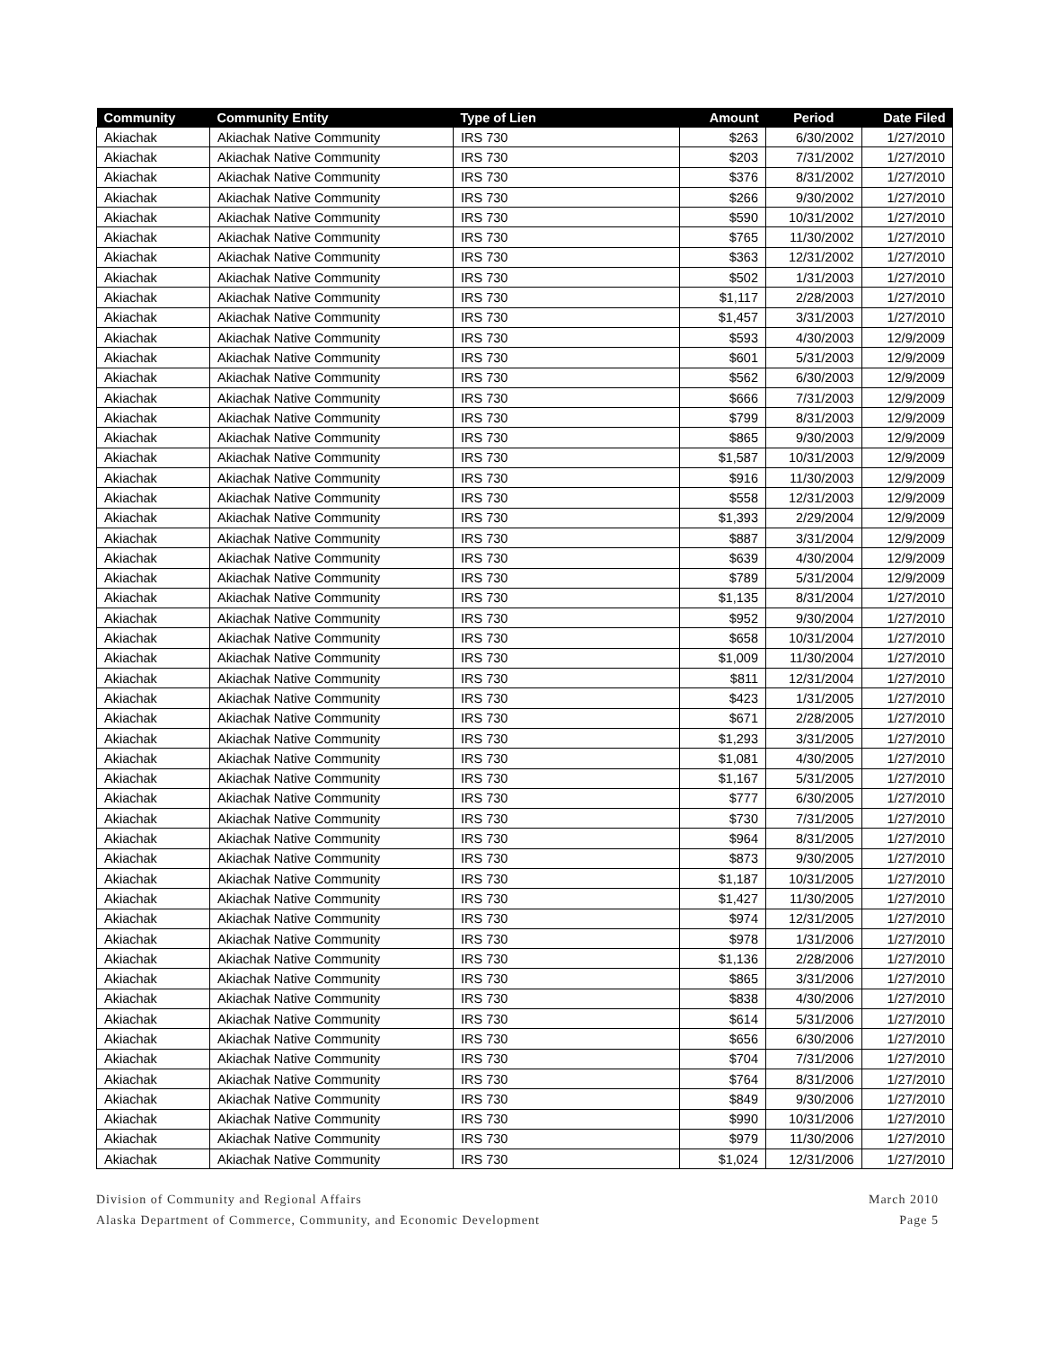| Community | Community Entity | Type of Lien | Amount | Period | Date Filed |
| --- | --- | --- | --- | --- | --- |
| Akiachak | Akiachak Native Community | IRS 730 | $263 | 6/30/2002 | 1/27/2010 |
| Akiachak | Akiachak Native Community | IRS 730 | $203 | 7/31/2002 | 1/27/2010 |
| Akiachak | Akiachak Native Community | IRS 730 | $376 | 8/31/2002 | 1/27/2010 |
| Akiachak | Akiachak Native Community | IRS 730 | $266 | 9/30/2002 | 1/27/2010 |
| Akiachak | Akiachak Native Community | IRS 730 | $590 | 10/31/2002 | 1/27/2010 |
| Akiachak | Akiachak Native Community | IRS 730 | $765 | 11/30/2002 | 1/27/2010 |
| Akiachak | Akiachak Native Community | IRS 730 | $363 | 12/31/2002 | 1/27/2010 |
| Akiachak | Akiachak Native Community | IRS 730 | $502 | 1/31/2003 | 1/27/2010 |
| Akiachak | Akiachak Native Community | IRS 730 | $1,117 | 2/28/2003 | 1/27/2010 |
| Akiachak | Akiachak Native Community | IRS 730 | $1,457 | 3/31/2003 | 1/27/2010 |
| Akiachak | Akiachak Native Community | IRS 730 | $593 | 4/30/2003 | 12/9/2009 |
| Akiachak | Akiachak Native Community | IRS 730 | $601 | 5/31/2003 | 12/9/2009 |
| Akiachak | Akiachak Native Community | IRS 730 | $562 | 6/30/2003 | 12/9/2009 |
| Akiachak | Akiachak Native Community | IRS 730 | $666 | 7/31/2003 | 12/9/2009 |
| Akiachak | Akiachak Native Community | IRS 730 | $799 | 8/31/2003 | 12/9/2009 |
| Akiachak | Akiachak Native Community | IRS 730 | $865 | 9/30/2003 | 12/9/2009 |
| Akiachak | Akiachak Native Community | IRS 730 | $1,587 | 10/31/2003 | 12/9/2009 |
| Akiachak | Akiachak Native Community | IRS 730 | $916 | 11/30/2003 | 12/9/2009 |
| Akiachak | Akiachak Native Community | IRS 730 | $558 | 12/31/2003 | 12/9/2009 |
| Akiachak | Akiachak Native Community | IRS 730 | $1,393 | 2/29/2004 | 12/9/2009 |
| Akiachak | Akiachak Native Community | IRS 730 | $887 | 3/31/2004 | 12/9/2009 |
| Akiachak | Akiachak Native Community | IRS 730 | $639 | 4/30/2004 | 12/9/2009 |
| Akiachak | Akiachak Native Community | IRS 730 | $789 | 5/31/2004 | 12/9/2009 |
| Akiachak | Akiachak Native Community | IRS 730 | $1,135 | 8/31/2004 | 1/27/2010 |
| Akiachak | Akiachak Native Community | IRS 730 | $952 | 9/30/2004 | 1/27/2010 |
| Akiachak | Akiachak Native Community | IRS 730 | $658 | 10/31/2004 | 1/27/2010 |
| Akiachak | Akiachak Native Community | IRS 730 | $1,009 | 11/30/2004 | 1/27/2010 |
| Akiachak | Akiachak Native Community | IRS 730 | $811 | 12/31/2004 | 1/27/2010 |
| Akiachak | Akiachak Native Community | IRS 730 | $423 | 1/31/2005 | 1/27/2010 |
| Akiachak | Akiachak Native Community | IRS 730 | $671 | 2/28/2005 | 1/27/2010 |
| Akiachak | Akiachak Native Community | IRS 730 | $1,293 | 3/31/2005 | 1/27/2010 |
| Akiachak | Akiachak Native Community | IRS 730 | $1,081 | 4/30/2005 | 1/27/2010 |
| Akiachak | Akiachak Native Community | IRS 730 | $1,167 | 5/31/2005 | 1/27/2010 |
| Akiachak | Akiachak Native Community | IRS 730 | $777 | 6/30/2005 | 1/27/2010 |
| Akiachak | Akiachak Native Community | IRS 730 | $730 | 7/31/2005 | 1/27/2010 |
| Akiachak | Akiachak Native Community | IRS 730 | $964 | 8/31/2005 | 1/27/2010 |
| Akiachak | Akiachak Native Community | IRS 730 | $873 | 9/30/2005 | 1/27/2010 |
| Akiachak | Akiachak Native Community | IRS 730 | $1,187 | 10/31/2005 | 1/27/2010 |
| Akiachak | Akiachak Native Community | IRS 730 | $1,427 | 11/30/2005 | 1/27/2010 |
| Akiachak | Akiachak Native Community | IRS 730 | $974 | 12/31/2005 | 1/27/2010 |
| Akiachak | Akiachak Native Community | IRS 730 | $978 | 1/31/2006 | 1/27/2010 |
| Akiachak | Akiachak Native Community | IRS 730 | $1,136 | 2/28/2006 | 1/27/2010 |
| Akiachak | Akiachak Native Community | IRS 730 | $865 | 3/31/2006 | 1/27/2010 |
| Akiachak | Akiachak Native Community | IRS 730 | $838 | 4/30/2006 | 1/27/2010 |
| Akiachak | Akiachak Native Community | IRS 730 | $614 | 5/31/2006 | 1/27/2010 |
| Akiachak | Akiachak Native Community | IRS 730 | $656 | 6/30/2006 | 1/27/2010 |
| Akiachak | Akiachak Native Community | IRS 730 | $704 | 7/31/2006 | 1/27/2010 |
| Akiachak | Akiachak Native Community | IRS 730 | $764 | 8/31/2006 | 1/27/2010 |
| Akiachak | Akiachak Native Community | IRS 730 | $849 | 9/30/2006 | 1/27/2010 |
| Akiachak | Akiachak Native Community | IRS 730 | $990 | 10/31/2006 | 1/27/2010 |
| Akiachak | Akiachak Native Community | IRS 730 | $979 | 11/30/2006 | 1/27/2010 |
| Akiachak | Akiachak Native Community | IRS 730 | $1,024 | 12/31/2006 | 1/27/2010 |
Division of Community and Regional Affairs
Alaska Department of Commerce, Community, and Economic Development
March 2010
Page 5